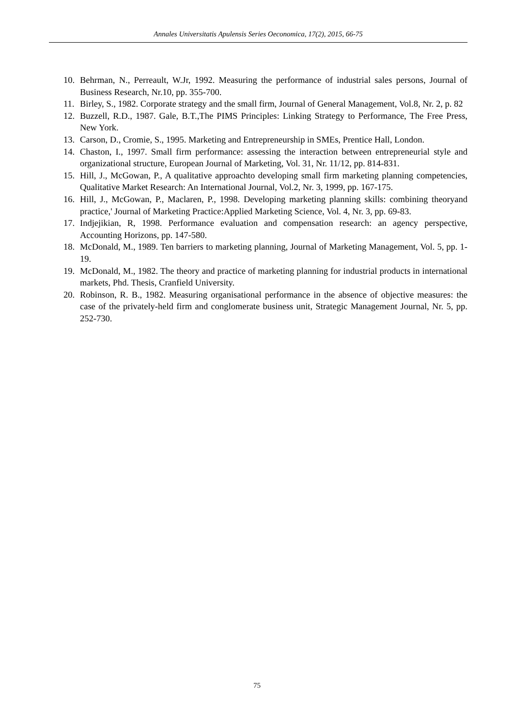Annales Universitatis Apulensis Series Oeconomica, 17(2), 2015, 66-75
10. Behrman, N., Perreault, W.Jr, 1992. Measuring the performance of industrial sales persons, Journal of Business Research, Nr.10, pp. 355-700.
11. Birley, S., 1982. Corporate strategy and the small firm, Journal of General Management, Vol.8, Nr. 2, p. 82
12. Buzzell, R.D., 1987. Gale, B.T.,The PIMS Principles: Linking Strategy to Performance, The Free Press, New York.
13. Carson, D., Cromie, S., 1995. Marketing and Entrepreneurship in SMEs, Prentice Hall, London.
14. Chaston, I., 1997. Small firm performance: assessing the interaction between entrepreneurial style and organizational structure, European Journal of Marketing, Vol. 31, Nr. 11/12, pp. 814-831.
15. Hill, J., McGowan, P., A qualitative approachto developing small firm marketing planning competencies, Qualitative Market Research: An International Journal, Vol.2, Nr. 3, 1999, pp. 167-175.
16. Hill, J., McGowan, P., Maclaren, P., 1998. Developing marketing planning skills: combining theoryand practice,' Journal of Marketing Practice:Applied Marketing Science, Vol. 4, Nr. 3, pp. 69-83.
17. Indjejikian, R, 1998. Performance evaluation and compensation research: an agency perspective, Accounting Horizons, pp. 147-580.
18. McDonald, M., 1989. Ten barriers to marketing planning, Journal of Marketing Management, Vol. 5, pp. 1-19.
19. McDonald, M., 1982. The theory and practice of marketing planning for industrial products in international markets, Phd. Thesis, Cranfield University.
20. Robinson, R. B., 1982. Measuring organisational performance in the absence of objective measures: the case of the privately-held firm and conglomerate business unit, Strategic Management Journal, Nr. 5, pp. 252-730.
75